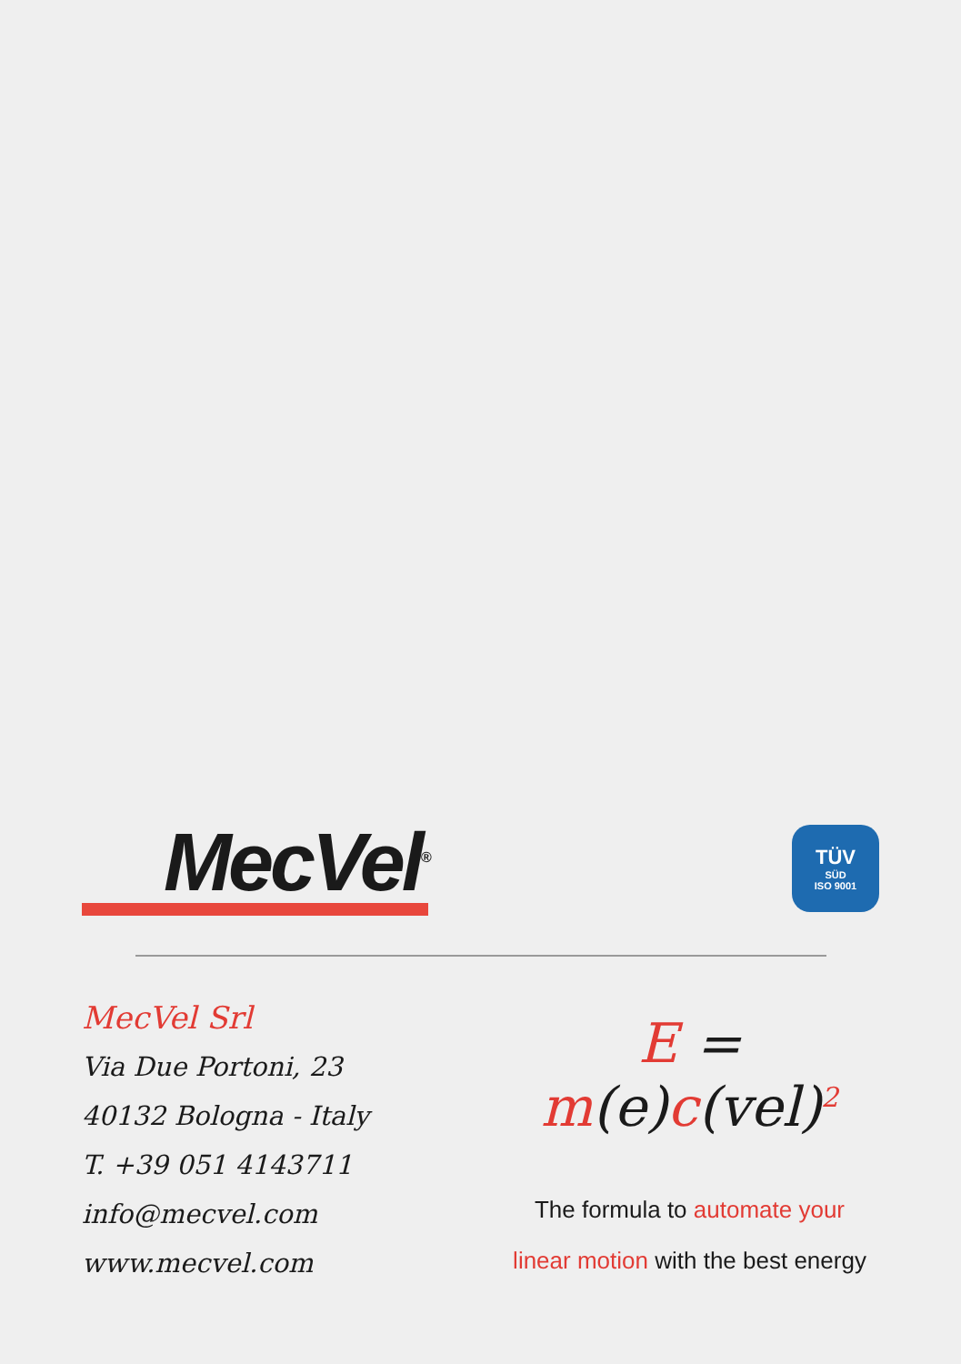MecVel<sup>®</sup>
TÜV
SÜD
ISO 9001
MecVel Srl
Via Due Portoni, 23
40132 Bologna - Italy
T. +39 051 4143711
info@mecvel.com
www.mecvel.com
E = m(e)c(vel)<sup>2</sup>
The formula to automate your
linear motion with the best energy